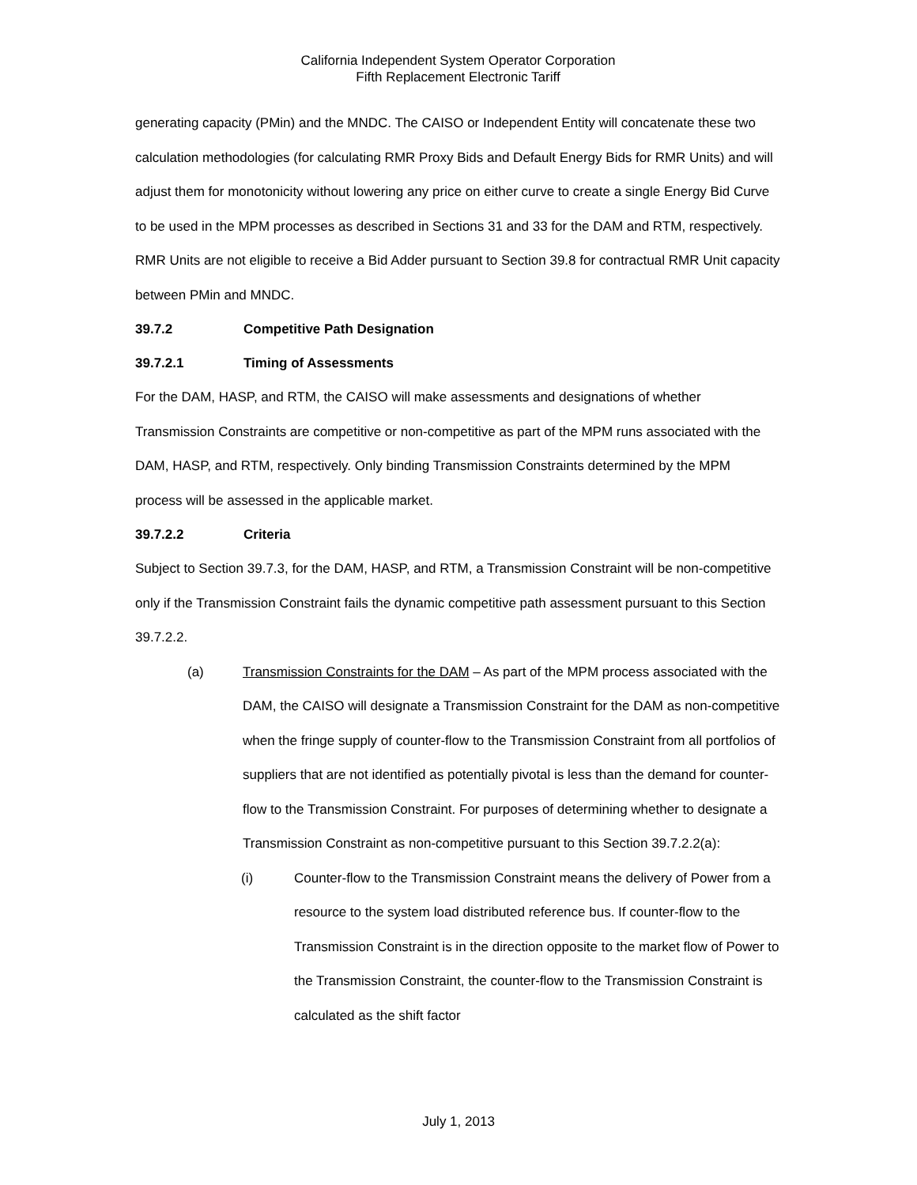California Independent System Operator Corporation
Fifth Replacement Electronic Tariff
generating capacity (PMin) and the MNDC. The CAISO or Independent Entity will concatenate these two calculation methodologies (for calculating RMR Proxy Bids and Default Energy Bids for RMR Units) and will adjust them for monotonicity without lowering any price on either curve to create a single Energy Bid Curve to be used in the MPM processes as described in Sections 31 and 33 for the DAM and RTM, respectively. RMR Units are not eligible to receive a Bid Adder pursuant to Section 39.8 for contractual RMR Unit capacity between PMin and MNDC.
39.7.2 Competitive Path Designation
39.7.2.1 Timing of Assessments
For the DAM, HASP, and RTM, the CAISO will make assessments and designations of whether Transmission Constraints are competitive or non-competitive as part of the MPM runs associated with the DAM, HASP, and RTM, respectively. Only binding Transmission Constraints determined by the MPM process will be assessed in the applicable market.
39.7.2.2 Criteria
Subject to Section 39.7.3, for the DAM, HASP, and RTM, a Transmission Constraint will be non-competitive only if the Transmission Constraint fails the dynamic competitive path assessment pursuant to this Section 39.7.2.2.
(a) Transmission Constraints for the DAM – As part of the MPM process associated with the DAM, the CAISO will designate a Transmission Constraint for the DAM as non-competitive when the fringe supply of counter-flow to the Transmission Constraint from all portfolios of suppliers that are not identified as potentially pivotal is less than the demand for counter-flow to the Transmission Constraint. For purposes of determining whether to designate a Transmission Constraint as non-competitive pursuant to this Section 39.7.2.2(a):
(i) Counter-flow to the Transmission Constraint means the delivery of Power from a resource to the system load distributed reference bus. If counter-flow to the Transmission Constraint is in the direction opposite to the market flow of Power to the Transmission Constraint, the counter-flow to the Transmission Constraint is calculated as the shift factor
July 1, 2013